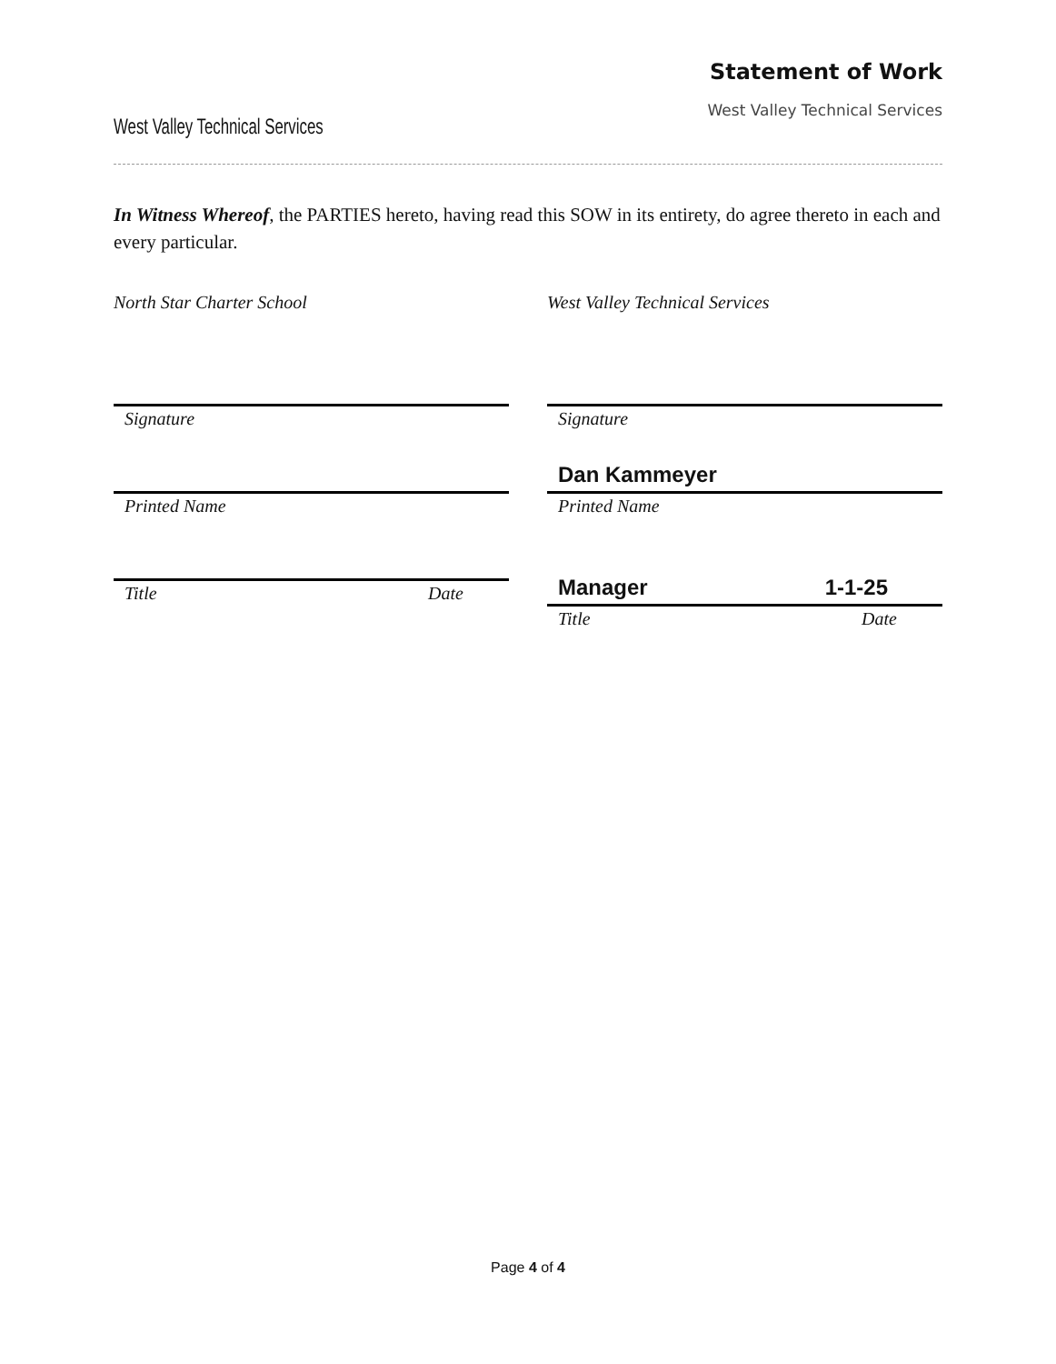West Valley Technical Services
Statement of Work
West Valley Technical Services
In Witness Whereof, the PARTIES hereto, having read this SOW in its entirety, do agree thereto in each and every particular.
North Star Charter School
Signature
Printed Name
Title Date
West Valley Technical Services
Signature
Dan Kammeyer
Printed Name
Manager 1-1-25
Title Date
Page 4 of 4